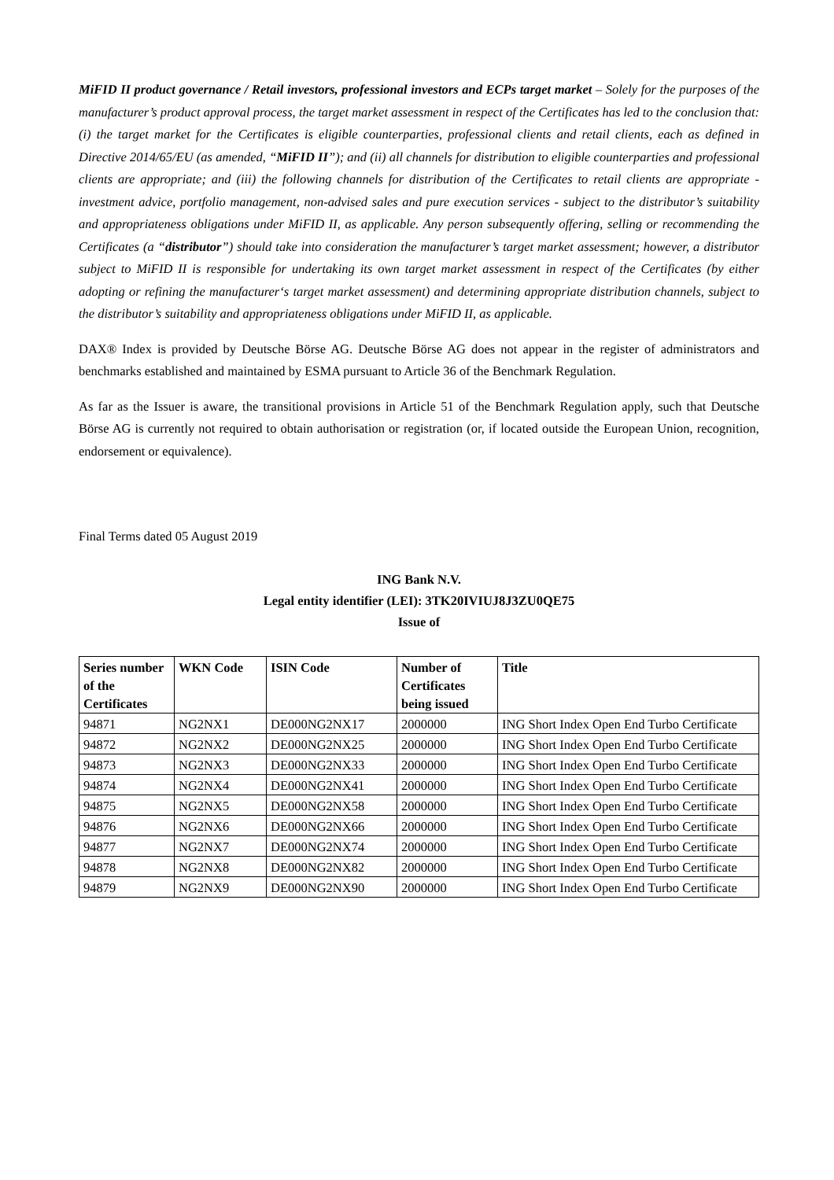MiFID II product governance / Retail investors, professional investors and ECPs target market – Solely for the purposes of the manufacturer’s product approval process, the target market assessment in respect of the Certificates has led to the conclusion that: (i) the target market for the Certificates is eligible counterparties, professional clients and retail clients, each as defined in Directive 2014/65/EU (as amended, “MiFID II”); and (ii) all channels for distribution to eligible counterparties and professional clients are appropriate; and (iii) the following channels for distribution of the Certificates to retail clients are appropriate - investment advice, portfolio management, non-advised sales and pure execution services - subject to the distributor’s suitability and appropriateness obligations under MiFID II, as applicable. Any person subsequently offering, selling or recommending the Certificates (a “distributor”) should take into consideration the manufacturer’s target market assessment; however, a distributor subject to MiFID II is responsible for undertaking its own target market assessment in respect of the Certificates (by either adopting or refining the manufacturer‘s target market assessment) and determining appropriate distribution channels, subject to the distributor’s suitability and appropriateness obligations under MiFID II, as applicable.
DAX® Index is provided by Deutsche Börse AG. Deutsche Börse AG does not appear in the register of administrators and benchmarks established and maintained by ESMA pursuant to Article 36 of the Benchmark Regulation.
As far as the Issuer is aware, the transitional provisions in Article 51 of the Benchmark Regulation apply, such that Deutsche Börse AG is currently not required to obtain authorisation or registration (or, if located outside the European Union, recognition, endorsement or equivalence).
Final Terms dated 05 August 2019
ING Bank N.V.
Legal entity identifier (LEI): 3TK20IVIUJ8J3ZU0QE75
Issue of
| Series number of the Certificates | WKN Code | ISIN Code | Number of Certificates being issued | Title |
| --- | --- | --- | --- | --- |
| 94871 | NG2NX1 | DE000NG2NX17 | 2000000 | ING Short Index Open End Turbo Certificate |
| 94872 | NG2NX2 | DE000NG2NX25 | 2000000 | ING Short Index Open End Turbo Certificate |
| 94873 | NG2NX3 | DE000NG2NX33 | 2000000 | ING Short Index Open End Turbo Certificate |
| 94874 | NG2NX4 | DE000NG2NX41 | 2000000 | ING Short Index Open End Turbo Certificate |
| 94875 | NG2NX5 | DE000NG2NX58 | 2000000 | ING Short Index Open End Turbo Certificate |
| 94876 | NG2NX6 | DE000NG2NX66 | 2000000 | ING Short Index Open End Turbo Certificate |
| 94877 | NG2NX7 | DE000NG2NX74 | 2000000 | ING Short Index Open End Turbo Certificate |
| 94878 | NG2NX8 | DE000NG2NX82 | 2000000 | ING Short Index Open End Turbo Certificate |
| 94879 | NG2NX9 | DE000NG2NX90 | 2000000 | ING Short Index Open End Turbo Certificate |